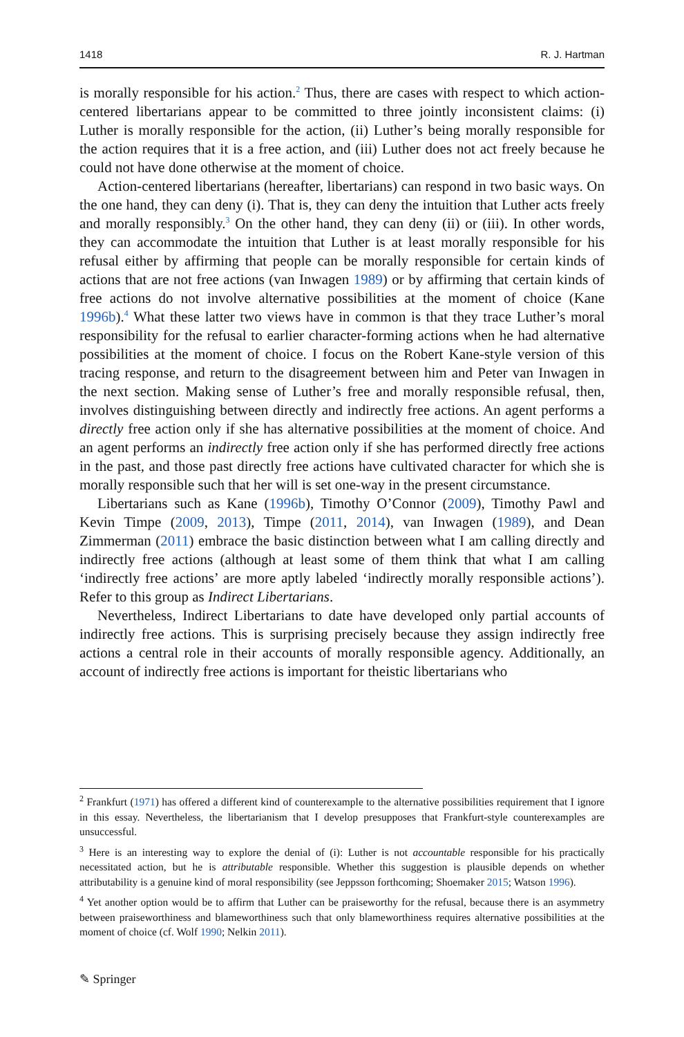1418 R. J. Hartman
is morally responsible for his action.<sup>2</sup> Thus, there are cases with respect to which action-centered libertarians appear to be committed to three jointly inconsistent claims: (i) Luther is morally responsible for the action, (ii) Luther’s being morally responsible for the action requires that it is a free action, and (iii) Luther does not act freely because he could not have done otherwise at the moment of choice.
Action-centered libertarians (hereafter, libertarians) can respond in two basic ways. On the one hand, they can deny (i). That is, they can deny the intuition that Luther acts freely and morally responsibly.<sup>3</sup> On the other hand, they can deny (ii) or (iii). In other words, they can accommodate the intuition that Luther is at least morally responsible for his refusal either by affirming that people can be morally responsible for certain kinds of actions that are not free actions (van Inwagen 1989) or by affirming that certain kinds of free actions do not involve alternative possibilities at the moment of choice (Kane 1996b).<sup>4</sup> What these latter two views have in common is that they trace Luther’s moral responsibility for the refusal to earlier character-forming actions when he had alternative possibilities at the moment of choice. I focus on the Robert Kane-style version of this tracing response, and return to the disagreement between him and Peter van Inwagen in the next section. Making sense of Luther’s free and morally responsible refusal, then, involves distinguishing between directly and indirectly free actions. An agent performs a directly free action only if she has alternative possibilities at the moment of choice. And an agent performs an indirectly free action only if she has performed directly free actions in the past, and those past directly free actions have cultivated character for which she is morally responsible such that her will is set one-way in the present circumstance.
Libertarians such as Kane (1996b), Timothy O’Connor (2009), Timothy Pawl and Kevin Timpe (2009, 2013), Timpe (2011, 2014), van Inwagen (1989), and Dean Zimmerman (2011) embrace the basic distinction between what I am calling directly and indirectly free actions (although at least some of them think that what I am calling ‘indirectly free actions’ are more aptly labeled ‘indirectly morally responsible actions’). Refer to this group as Indirect Libertarians.
Nevertheless, Indirect Libertarians to date have developed only partial accounts of indirectly free actions. This is surprising precisely because they assign indirectly free actions a central role in their accounts of morally responsible agency. Additionally, an account of indirectly free actions is important for theistic libertarians who
<sup>2</sup> Frankfurt (1971) has offered a different kind of counterexample to the alternative possibilities requirement that I ignore in this essay. Nevertheless, the libertarianism that I develop presupposes that Frankfurt-style counterexamples are unsuccessful.
<sup>3</sup> Here is an interesting way to explore the denial of (i): Luther is not accountable responsible for his practically necessitated action, but he is attributable responsible. Whether this suggestion is plausible depends on whether attributability is a genuine kind of moral responsibility (see Jeppsson forthcoming; Shoemaker 2015; Watson 1996).
<sup>4</sup> Yet another option would be to affirm that Luther can be praiseworthy for the refusal, because there is an asymmetry between praiseworthiness and blameworthiness such that only blameworthiness requires alternative possibilities at the moment of choice (cf. Wolf 1990; Nelkin 2011).
✎ Springer